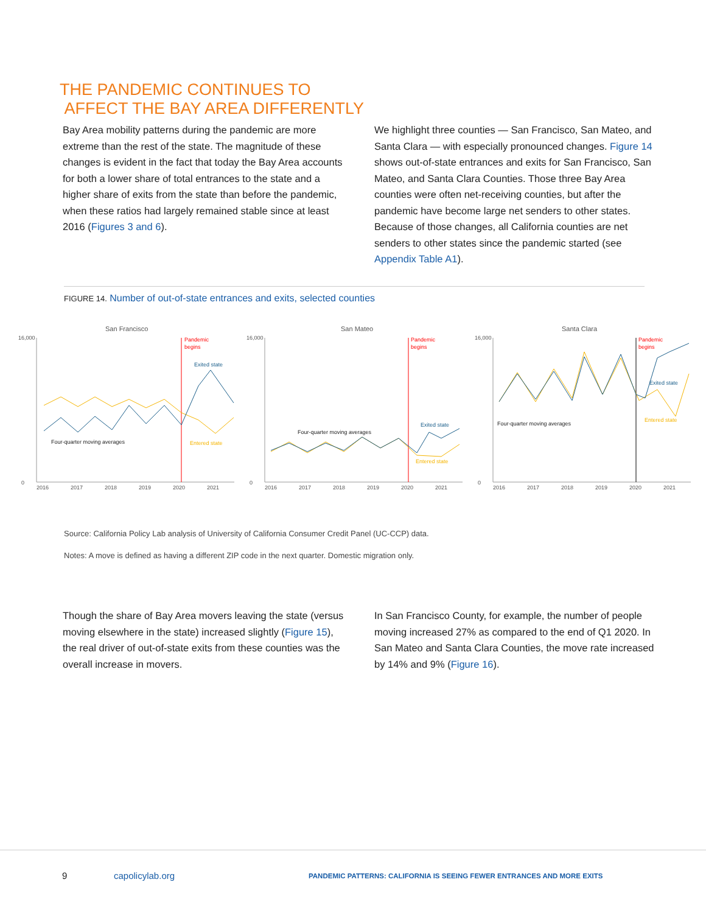THE PANDEMIC CONTINUES TO
AFFECT THE BAY AREA DIFFERENTLY
Bay Area mobility patterns during the pandemic are more extreme than the rest of the state. The magnitude of these changes is evident in the fact that today the Bay Area accounts for both a lower share of total entrances to the state and a higher share of exits from the state than before the pandemic, when these ratios had largely remained stable since at least 2016 (Figures 3 and 6).
We highlight three counties — San Francisco, San Mateo, and Santa Clara — with especially pronounced changes. Figure 14 shows out-of-state entrances and exits for San Francisco, San Mateo, and Santa Clara Counties. Those three Bay Area counties were often net-receiving counties, but after the pandemic have become large net senders to other states. Because of those changes, all California counties are net senders to other states since the pandemic started (see Appendix Table A1).
FIGURE 14. Number of out-of-state entrances and exits, selected counties
San Francisco
16,000
0
Pandemic
begins
Exited state
Entered state
Four-quarter moving averages
2016
2017
2018
2019
2020
2021
San Mateo
16,000
0
Pandemic
begins
Exited state
Entered state
Four-quarter moving averages
2016
2017
2018
2019
2020
2021
Santa Clara
16,000
0
Pandemic
begins
Exited state
Entered state
Four-quarter moving averages
2016
2017
2018
2019
2020
2021
Source: California Policy Lab analysis of University of California Consumer Credit Panel (UC-CCP) data.
Notes: A move is defined as having a different ZIP code in the next quarter. Domestic migration only.
Though the share of Bay Area movers leaving the state (versus moving elsewhere in the state) increased slightly (Figure 15), the real driver of out-of-state exits from these counties was the overall increase in movers.
In San Francisco County, for example, the number of people moving increased 27% as compared to the end of Q1 2020. In San Mateo and Santa Clara Counties, the move rate increased by 14% and 9% (Figure 16).
9 capolicylab.org
PANDEMIC PATTERNS: CALIFORNIA IS SEEING FEWER ENTRANCES AND MORE EXITS